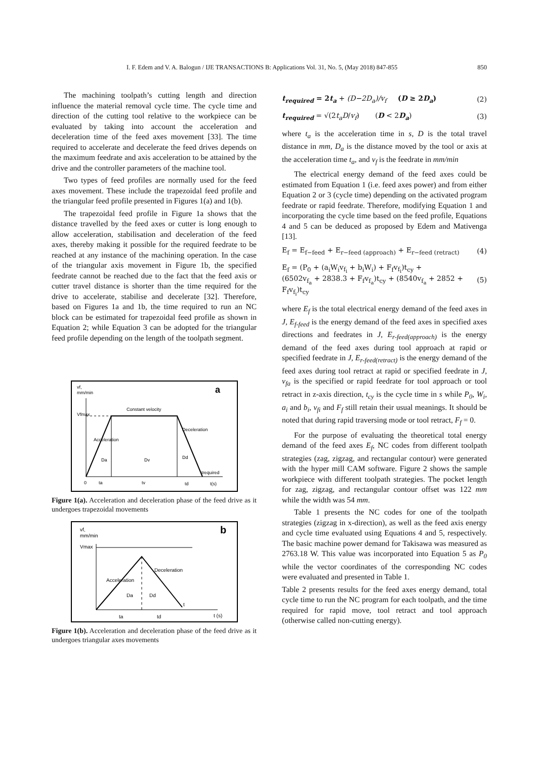I. F. Edem and V. A. Balogun / IJE TRANSACTIONS B: Applications Vol. 31, No. 5, (May 2018) 847-855 850
The machining toolpath’s cutting length and direction influence the material removal cycle time. The cycle time and direction of the cutting tool relative to the workpiece can be evaluated by taking into account the acceleration and deceleration time of the feed axes movement [33]. The time required to accelerate and decelerate the feed drives depends on the maximum feedrate and axis acceleration to be attained by the drive and the controller parameters of the machine tool.
Two types of feed profiles are normally used for the feed axes movement. These include the trapezoidal feed profile and the triangular feed profile presented in Figures 1(a) and 1(b).
The trapezoidal feed profile in Figure 1a shows that the distance travelled by the feed axes or cutter is long enough to allow acceleration, stabilisation and deceleration of the feed axes, thereby making it possible for the required feedrate to be reached at any instance of the machining operation. In the case of the triangular axis movement in Figure 1b, the specified feedrate cannot be reached due to the fact that the feed axis or cutter travel distance is shorter than the time required for the drive to accelerate, stabilise and decelerate [32]. Therefore, based on Figures 1a and 1b, the time required to run an NC block can be estimated for trapezoidal feed profile as shown in Equation 2; while Equation 3 can be adopted for the triangular feed profile depending on the length of the toolpath segment.
vf,
mm/min
a
Vfmax
Constant velocity
Acceleration
Deceleration
Da
Dv
Dd
trequired
0
ta
tv
td
t(s)
Figure 1(a). Acceleration and deceleration phase of the feed drive as it undergoes trapezoidal movements
vf,
mm/min
b
Vmax
Acceleration
Deceleration
Da
Dd
t
ta
td
t (s)
Figure 1(b). Acceleration and deceleration phase of the feed drive as it undergoes triangular axes movements
t<sub>required</sub> = 2t<sub>a</sub> + (D−2D<sub>a</sub>)/v<sub>f</sub> (D ≥ 2D<sub>a</sub>) (2)
t<sub>required</sub> = √(2t<sub>a</sub>D/v<sub>f</sub>) (D < 2D<sub>a</sub>) (3)
where t<sub>a</sub> is the acceleration time in s, D is the total travel distance in mm, D<sub>a</sub> is the distance moved by the tool or axis at the acceleration time t<sub>a</sub>, and v<sub>f</sub> is the feedrate in mm/min
The electrical energy demand of the feed axes could be estimated from Equation 1 (i.e. feed axes power) and from either Equation 2 or 3 (cycle time) depending on the activated program feedrate or rapid feedrate. Therefore, modifying Equation 1 and incorporating the cycle time based on the feed profile, Equations 4 and 5 can be deduced as proposed by Edem and Mativenga [13].
E<sub>f</sub> = E<sub>f−feed</sub> + E<sub>r−feed (approach)</sub> + E<sub>r−feed (retract)</sub> (4)
E<sub>f</sub> = (P<sub>0</sub> + (a<sub>i</sub>W<sub>i</sub>v<sub>f<sub>i</sub></sub> + b<sub>i</sub>W<sub>i</sub>) + F<sub>f</sub>v<sub>f<sub>i</sub></sub>)t<sub>cy</sub> +
(6502v<sub>f<sub>a</sub></sub> + 2838.3 + F<sub>f</sub>v<sub>f<sub>a</sub></sub>)t<sub>cy</sub> + (8540v<sub>f<sub>a</sub></sub> + 2852 +
F<sub>f</sub>v<sub>f<sub>i</sub></sub>)t<sub>cy</sub> (5)
where E<sub>f</sub> is the total electrical energy demand of the feed axes in J, E<sub>f-feed</sub> is the energy demand of the feed axes in specified axes directions and feedrates in J, E<sub>r-feed(approach)</sub> is the energy demand of the feed axes during tool approach at rapid or specified feedrate in J, E<sub>r-feed(retract)</sub> is the energy demand of the feed axes during tool retract at rapid or specified feedrate in J, v<sub>fa</sub> is the specified or rapid feedrate for tool approach or tool retract in z-axis direction, t<sub>cy</sub> is the cycle time in s while P<sub>0</sub>, W<sub>i</sub>, a<sub>i</sub> and b<sub>i</sub>, v<sub>fi</sub> and F<sub>f</sub> still retain their usual meanings. It should be noted that during rapid traversing mode or tool retract, F<sub>f</sub> = 0.
For the purpose of evaluating the theoretical total energy demand of the feed axes E<sub>f</sub>, NC codes from different toolpath strategies (zag, zigzag, and rectangular contour) were generated with the hyper mill CAM software. Figure 2 shows the sample workpiece with different toolpath strategies. The pocket length for zag, zigzag, and rectangular contour offset was 122 mm while the width was 54 mm.
Table 1 presents the NC codes for one of the toolpath strategies (zigzag in x-direction), as well as the feed axis energy and cycle time evaluated using Equations 4 and 5, respectively. The basic machine power demand for Takisawa was measured as 2763.18 W. This value was incorporated into Equation 5 as P<sub>0</sub> while the vector coordinates of the corresponding NC codes were evaluated and presented in Table 1.
Table 2 presents results for the feed axes energy demand, total cycle time to run the NC program for each toolpath, and the time required for rapid move, tool retract and tool approach (otherwise called non-cutting energy).